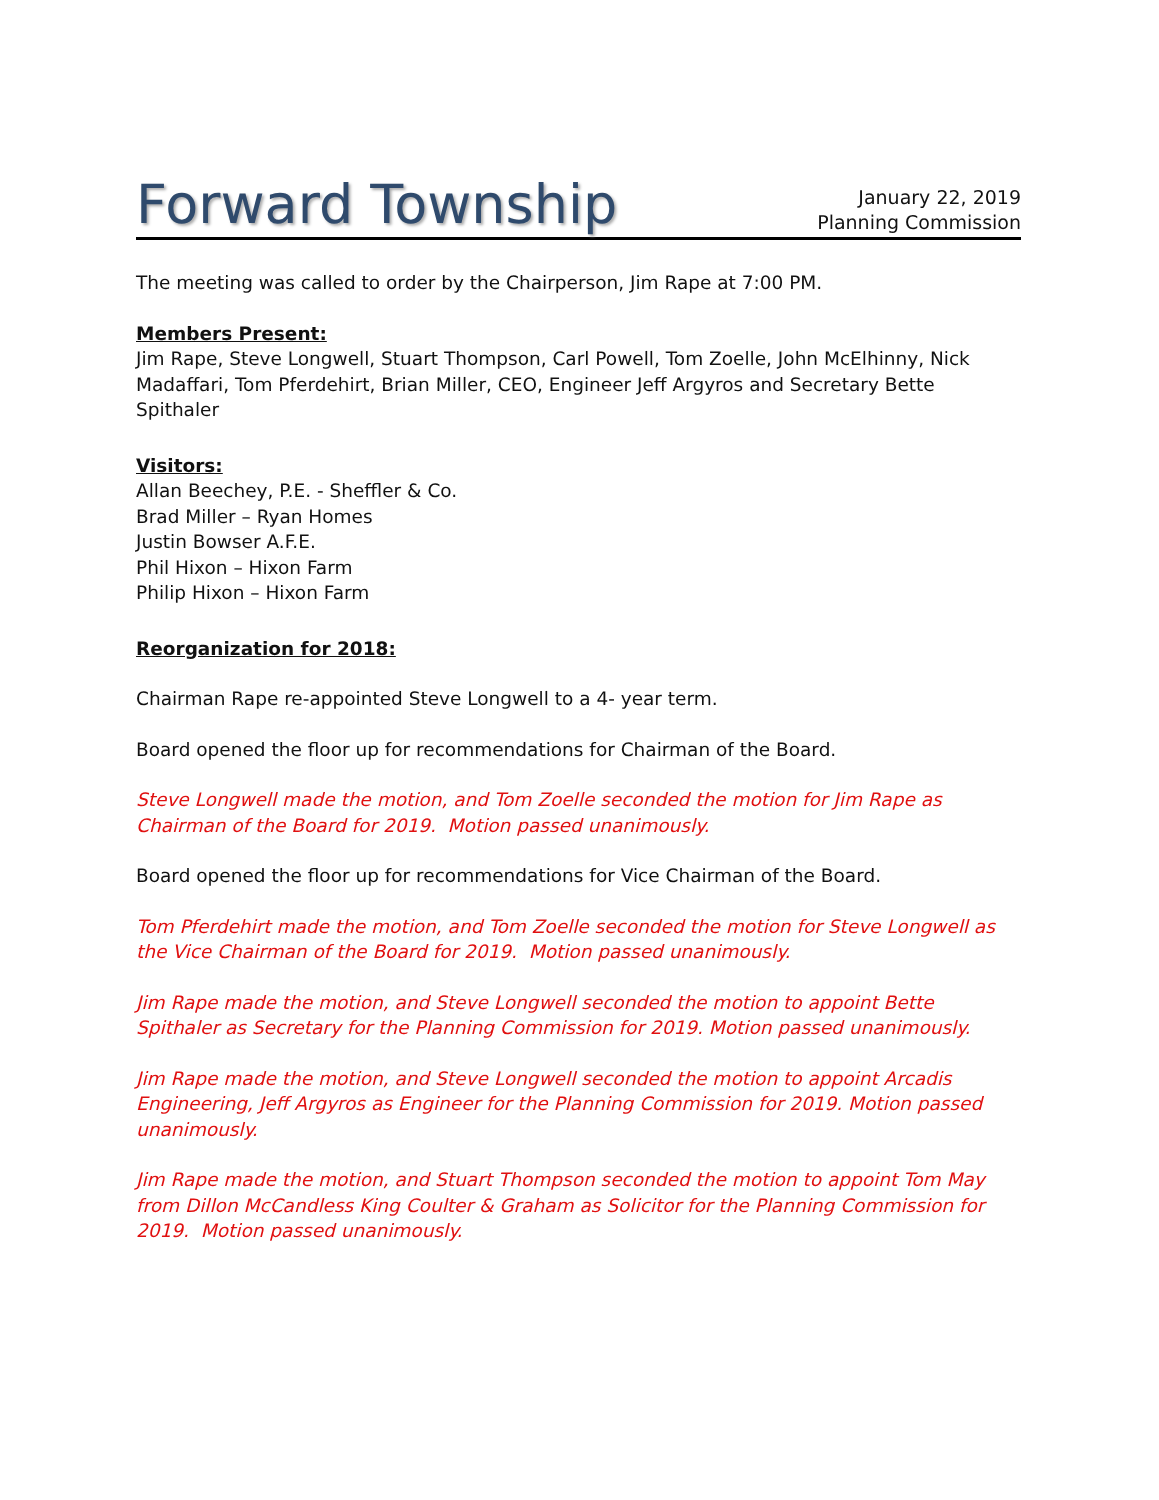Forward Township
January 22, 2019
Planning Commission
The meeting was called to order by the Chairperson, Jim Rape at 7:00 PM.
Members Present:
Jim Rape, Steve Longwell, Stuart Thompson, Carl Powell, Tom Zoelle, John McElhinny, Nick Madaffari, Tom Pferdehirt, Brian Miller, CEO, Engineer Jeff Argyros and Secretary Bette Spithaler
Visitors:
Allan Beechey, P.E. - Sheffler & Co.
Brad Miller – Ryan Homes
Justin Bowser A.F.E.
Phil Hixon – Hixon Farm
Philip Hixon – Hixon Farm
Reorganization for 2018:
Chairman Rape re-appointed Steve Longwell to a 4- year term.
Board opened the floor up for recommendations for Chairman of the Board.
Steve Longwell made the motion, and Tom Zoelle seconded the motion for Jim Rape as Chairman of the Board for 2019. Motion passed unanimously.
Board opened the floor up for recommendations for Vice Chairman of the Board.
Tom Pferdehirt made the motion, and Tom Zoelle seconded the motion for Steve Longwell as the Vice Chairman of the Board for 2019. Motion passed unanimously.
Jim Rape made the motion, and Steve Longwell seconded the motion to appoint Bette Spithaler as Secretary for the Planning Commission for 2019. Motion passed unanimously.
Jim Rape made the motion, and Steve Longwell seconded the motion to appoint Arcadis Engineering, Jeff Argyros as Engineer for the Planning Commission for 2019. Motion passed unanimously.
Jim Rape made the motion, and Stuart Thompson seconded the motion to appoint Tom May from Dillon McCandless King Coulter & Graham as Solicitor for the Planning Commission for 2019. Motion passed unanimously.